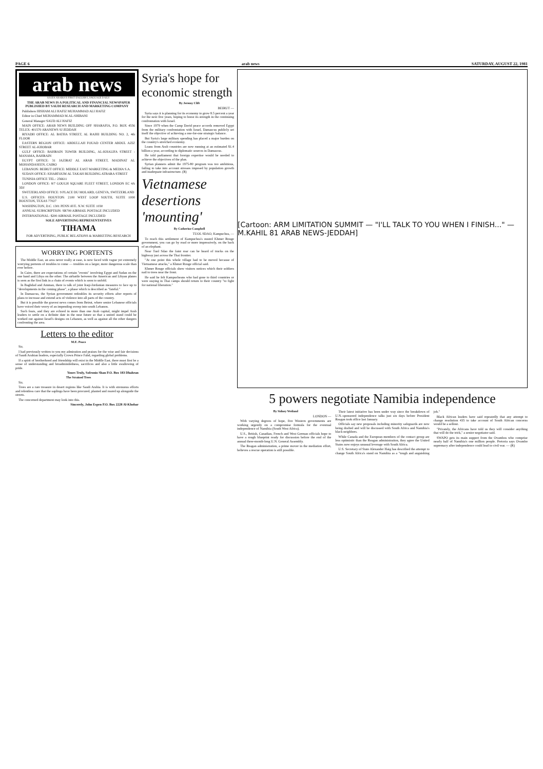PAGE 6 arab news SATURDAY, AUGUST 22, 1981
arab news
SAUDI ARABIA'S FIRST ENGLISH LANGUAGE DAILY
THE ARAB NEWS IS A POLITICAL AND FINANCIAL NEWSPAPER PUBLISHED BY SAUDI RESEARCH AND MARKETING COMPANY
Publishers HISHAM ALI HAFIZ MUHAMMAD ALI HAFIZ
Editor in Chief MUHAMMAD M.AL-SHIBANI
General Manager SAUD ALI HAFIZ
MAIN OFFICE: ARAB NEWS BUILDING OFF SHARAFIA, P.O. BOX 4556 TELEX: 401570 ARANEWS SJ JEDDAH
RIYADH OFFICE: AL BATHA STREET, AL RAJHI BUILDING NO. 2, 4th FLOOR
EASTERN REGION OFFICE: ABDULLAH FOUAD CENTER ABDUL AZIZ STREET AL-KHOBAR
GULF OFFICE: BAHRAIN TOWER BUILDING, AL-KHALIFA STREET - MANAMA, BAHRAIN
EGYPT OFFICE: 31 JAZIRAT AL ARAB STREET, MADINAT AL MOHANDASEEN, CAIRO
LEBANON: BEIRUT OFFICE: MIDDLE EAST MARKETING & MEDIA S.A.
SUDAN OFFICE: KHARTOUM AL TAKAH BUILDING ATBARA STREET
TUNISIA OFFICE TEL.: 256611
LONDON OFFICE: 8/7 GOUGH SQUARE FLEET STREET, LONDON EC 4A 3DJ
SWITZERLAND OFFICE: 9 PLACE DU MOLARD, GENEVA, SWITZERLAND
U.S. OFFICES: HOUSTON: 2100 WEST LOOP SOUTH, SUITE 1000 HOUSTON, TEXAS 77027
WASHINGTON, D.C. 1301 PENN AVE. N.W. SUITE 1030
ANNUAL SUBSCRIPTION: SR700 AIRMAIL POSTAGE INCLUDED
INTERNATIONAL: $200 AIRMAIL POSTAGE INCLUDED
SOLE ADVERTISING REPRESENTATIVES
TIHAMA
FOR ADVERTISING, PUBLIC RELATIONS & MARKETING RESEARCH
WORRYING PORTENTS
The Middle East, an area never really at ease, is now faced with vague yet extremely worrying portents of troubles to come — troubles on a larger, more dangerous scale than ever before.
In Cairo, there are expectations of certain "events" involving Egypt and Sudan on the one hand and Libya on the other. The airbattle between the American and Libyan planes is seen as the first link in a chain of events which is soon to unfold.
In Baghdad and Amman, there is talk of joint Iraqi-Jordanian measures to face up to "developments in the coming phase", a phase which is described as "fateful."
In Damascus, the Syrian government redoubles its security efforts after reports of plans to increase and extend acts of violence into all parts of the country.
But it is possible the gravest news comes from Beirut, where senior Lebanese officials have voiced their worry of an impending sweep into south Lebanon.
Such fears, and they are echoed in more than one Arab capital, might impel Arab leaders to settle on a definite date in the near future so that a united stand could be worked out against Israel's designs on Lebanon, as well as against all the other dangers confronting the area.
Letters to the editor
M.E. Peace
Sir,
I had previously written to you my admiration and praises for the wise and fair decisions of Saudi Arabian leaders, especially Crown Prince Fahd, regarding global problems.
If a spirit of brotherhood and friendship will exist in the Middle East, there must first be a sense of understanding and broadmindedness, sacrifices and also a little swallowing of pride.
Yours Truly, Sofronio Shan P.O. Box 183 Dhahran
The Strained Trees
Sir,
Trees are a rare treasure in desert regions like Saudi Arabia. It is with strenuous efforts and relentless care that the saplings have been procured, planted and reared up alongside the streets.
The concerned department may look into this.
Sincerely, John Espen P.O. Box 2228 Al-Khobar
Syria's hope for economic strength
By Jeremy Clift
BEIRUT —
Syria says it is planning for its economy to grow 8.5 percent a year for the next five years, hoping to boost its strength in the continuing confrontation with Israel.
Since 1979 when the Camp David peace accords removed Egypt from the military confrontation with Israel, Damascus publicly set itself the objective of achieving a one-for-one strategic balance.
But Syria's large military spending has placed a major burden on the country's stretched economy.
Loans from Arab countries are now running at an estimated $1.4 billion a year, according to diplomatic sources in Damascus.
He told parliament that foreign expertise would be needed to achieve the objectives of the plan.
Syrian planners admit the 1975-80 program was too ambitious, failing to take into account stresses imposed by population growth and inadequate infrastructure. (R)
Vietnamese desertions 'mounting'
By Catherine Campbell
TUOL SDAO, Kampuchea, —
To reach this settlement of Kampuchea's ousted Khmer Rouge government, you can go by road or more impressively, on the back of an elephant.
Near Tuol Sdao the faint roar can be heard of trucks on the highway just across the Thai frontier.
"At one point this whole village had to be moved because of Vietnamese attacks," a Khmer Rouge official said.
Khmer Rouge officials show visitors notices which their soldiers nail to trees near the front.
He said he felt Kampucheans who had gone to third countries or were staying in Thai camps should return to their country "to fight for national liberation."
[Cartoon: ARM LIMITATION SUMMIT — "I'LL TALK TO YOU WHEN I FINISH..." — M.KAHIL 81 ARAB NEWS-JEDDAH]
5 powers negotiate Namibia independence
By Sidney Weiland
LONDON —
With varying degrees of hope, five Western governments are working urgently on a compromise formula for the eventual independence of Namibia (South West Africa).
U.S., British, Canadian, French and West German officials hope to have a rough blueprint ready for discussion before the end of the annual three-month-long U.N. General Assembly.
The Reagan administration, a prime mover in the mediation effort, believes a rescue operation is still possible.
Their latest initiative has been under way since the breakdown of U.N.-sponsored independence talks just six days before President Reagan took office last January.
Officials say new proposals including minority safeguards are now being drafted and will be discussed with South Africa and Namibia's black neighbors.
While Canada and the European members of the contact group are less optimistic than the Reagan administration, they agree the United States now enjoys unusual leverage with South Africa.
U.S. Secretary of State Alexander Haig has described the attempt to change South Africa's stand on Namibia as a "tough and anguishing job."
Black African leaders have said repeatedly that any attempt to change resolution 435 to take account of South African concerns would be a sellout.
"Privately, the Africans have told us they will consider anything that will do the trick," a senior negotiator said.
SWAPO gets its main support from the Ovambos who comprise nearly half of Namibia's one million people. Pretoria says Ovambo supremacy after independence could lead to civil war. — (R)